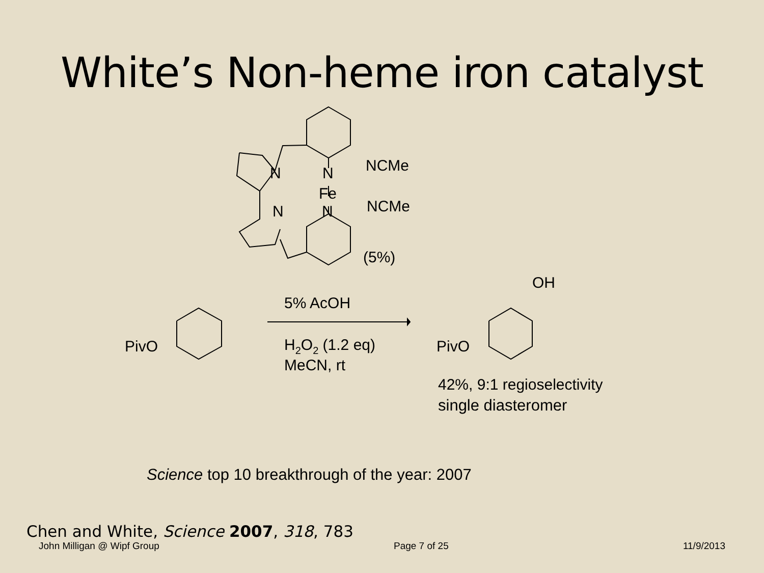White’s Non-heme iron catalyst
N
N
Fe
N
N
NCMe
NCMe
(5%)
PivO
PivO
OH
5% AcOH
H2O2 (1.2 eq)
MeCN, rt
42%, 9:1 regioselectivity
single diasteromer
Science top 10 breakthrough of the year: 2007
Chen and White, Science 2007, 318, 783
John Milligan @ Wipf Group Page 7 of 25 11/9/2013